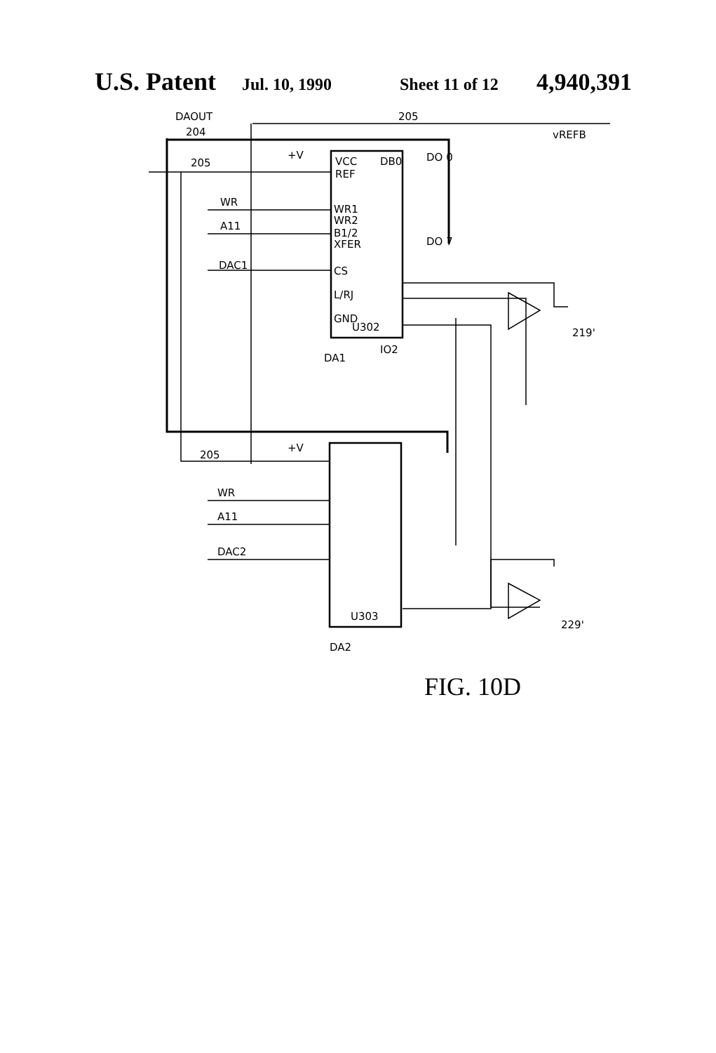U.S. Patent Jul. 10, 1990 Sheet 11 of 12 4,940,391
DAOUT
204
205
205
vREFB
+V
VCC
REF
WR
A11
DAC1
WR1
WR2
B1/2
XFER
CS
L/RJ
GND
U302
DB0
IO2
DO 0
DO 7
219'
DA1
205
+V
WR
A11
DAC2
U303
229'
DA2
FIG. 10D